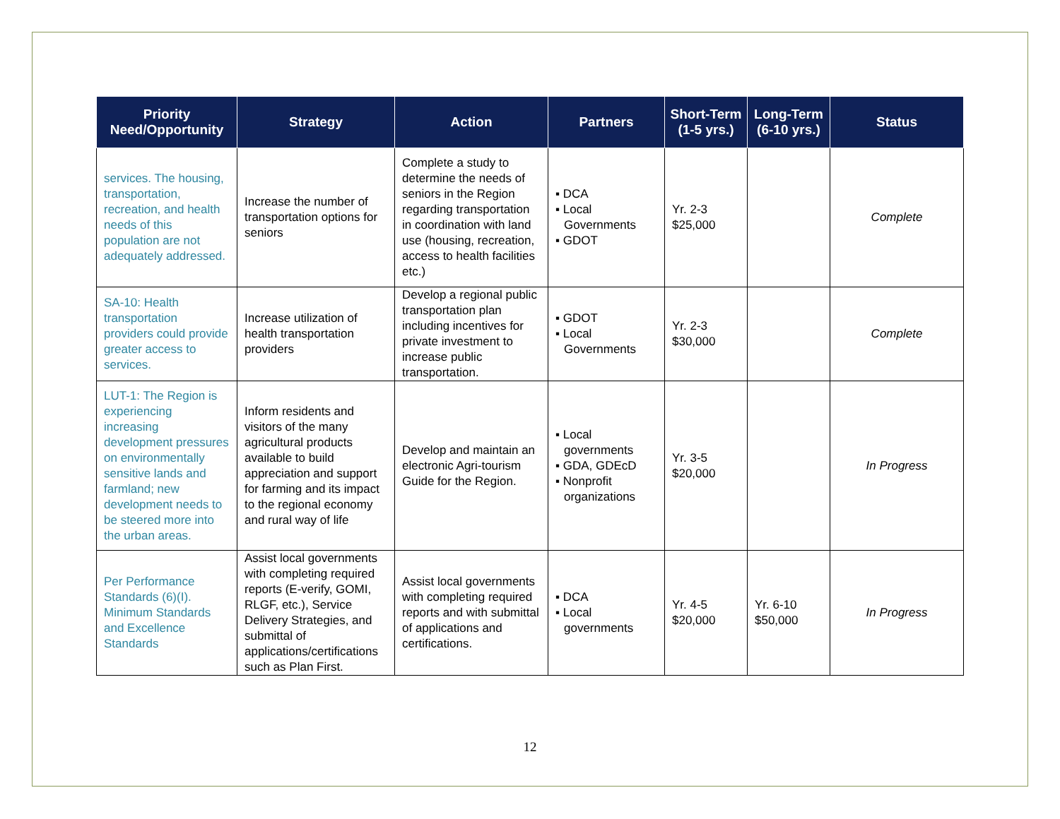| Priority Need/Opportunity | Strategy | Action | Partners | Short-Term (1-5 yrs.) | Long-Term (6-10 yrs.) | Status |
| --- | --- | --- | --- | --- | --- | --- |
| services. The housing, transportation, recreation, and health needs of this population are not adequately addressed. | Increase the number of transportation options for seniors | Complete a study to determine the needs of seniors in the Region regarding transportation in coordination with land use (housing, recreation, access to health facilities etc.) | ▪ DCA ▪ Local Governments ▪ GDOT | Yr. 2-3 $25,000 | | Complete |
| SA-10: Health transportation providers could provide greater access to services. | Increase utilization of health transportation providers | Develop a regional public transportation plan including incentives for private investment to increase public transportation. | ▪ GDOT ▪ Local Governments | Yr. 2-3 $30,000 | | Complete |
| LUT-1: The Region is experiencing increasing development pressures on environmentally sensitive lands and farmland; new development needs to be steered more into the urban areas. | Inform residents and visitors of the many agricultural products available to build appreciation and support for farming and its impact to the regional economy and rural way of life | Develop and maintain an electronic Agri-tourism Guide for the Region. | ▪ Local governments ▪ GDA, GDEcD ▪ Nonprofit organizations | Yr. 3-5 $20,000 | | In Progress |
| Per Performance Standards (6)(I). Minimum Standards and Excellence Standards | Assist local governments with completing required reports (E-verify, GOMI, RLGF, etc.), Service Delivery Strategies, and submittal of applications/certifications such as Plan First. | Assist local governments with completing required reports and with submittal of applications and certifications. | ▪ DCA ▪ Local governments | Yr. 4-5 $20,000 | Yr. 6-10 $50,000 | In Progress |
12